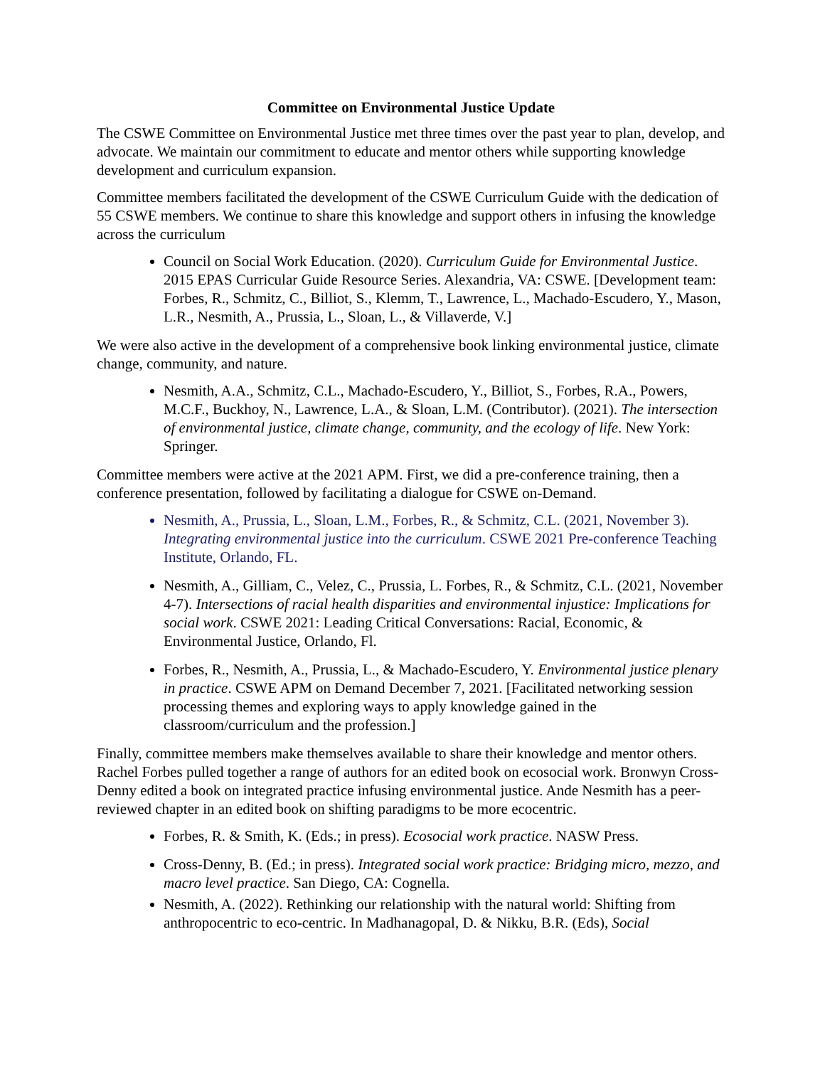Committee on Environmental Justice Update
The CSWE Committee on Environmental Justice met three times over the past year to plan, develop, and advocate. We maintain our commitment to educate and mentor others while supporting knowledge development and curriculum expansion.
Committee members facilitated the development of the CSWE Curriculum Guide with the dedication of 55 CSWE members. We continue to share this knowledge and support others in infusing the knowledge across the curriculum
Council on Social Work Education. (2020). Curriculum Guide for Environmental Justice. 2015 EPAS Curricular Guide Resource Series. Alexandria, VA: CSWE. [Development team: Forbes, R., Schmitz, C., Billiot, S., Klemm, T., Lawrence, L., Machado-Escudero, Y., Mason, L.R., Nesmith, A., Prussia, L., Sloan, L., & Villaverde, V.]
We were also active in the development of a comprehensive book linking environmental justice, climate change, community, and nature.
Nesmith, A.A., Schmitz, C.L., Machado-Escudero, Y., Billiot, S., Forbes, R.A., Powers, M.C.F., Buckhoy, N., Lawrence, L.A., & Sloan, L.M. (Contributor). (2021). The intersection of environmental justice, climate change, community, and the ecology of life. New York: Springer.
Committee members were active at the 2021 APM. First, we did a pre-conference training, then a conference presentation, followed by facilitating a dialogue for CSWE on-Demand.
Nesmith, A., Prussia, L., Sloan, L.M., Forbes, R., & Schmitz, C.L. (2021, November 3). Integrating environmental justice into the curriculum. CSWE 2021 Pre-conference Teaching Institute, Orlando, FL.
Nesmith, A., Gilliam, C., Velez, C., Prussia, L. Forbes, R., & Schmitz, C.L. (2021, November 4-7). Intersections of racial health disparities and environmental injustice: Implications for social work. CSWE 2021: Leading Critical Conversations: Racial, Economic, & Environmental Justice, Orlando, Fl.
Forbes, R., Nesmith, A., Prussia, L., & Machado-Escudero, Y. Environmental justice plenary in practice. CSWE APM on Demand December 7, 2021. [Facilitated networking session processing themes and exploring ways to apply knowledge gained in the classroom/curriculum and the profession.]
Finally, committee members make themselves available to share their knowledge and mentor others. Rachel Forbes pulled together a range of authors for an edited book on ecosocial work. Bronwyn Cross-Denny edited a book on integrated practice infusing environmental justice. Ande Nesmith has a peer-reviewed chapter in an edited book on shifting paradigms to be more ecocentric.
Forbes, R. & Smith, K. (Eds.; in press). Ecosocial work practice. NASW Press.
Cross-Denny, B. (Ed.; in press). Integrated social work practice: Bridging micro, mezzo, and macro level practice. San Diego, CA: Cognella.
Nesmith, A. (2022). Rethinking our relationship with the natural world: Shifting from anthropocentric to eco-centric. In Madhanagopal, D. & Nikku, B.R. (Eds), Social